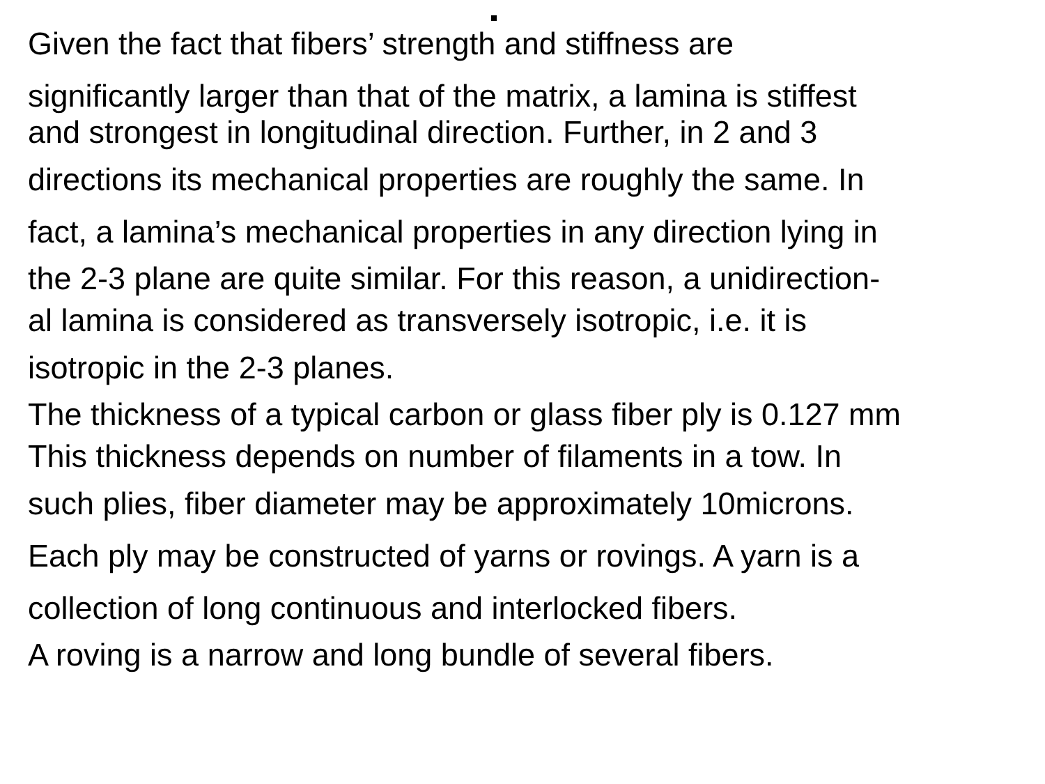Given the fact that fibers’ strength and stiffness are
significantly larger than that of the matrix, a lamina is stiffest
and strongest in longitudinal direction. Further, in 2 and 3
directions its mechanical properties are roughly the same. In
fact, a lamina’s mechanical properties in any direction lying in
the 2-3 plane are quite similar. For this reason, a unidirection-
al lamina is considered as transversely isotropic, i.e. it is
isotropic in the 2-3 planes.
The thickness of a typical carbon or glass fiber ply is 0.127 mm
This thickness depends on number of filaments in a tow. In
such plies, fiber diameter may be approximately 10microns.
Each ply may be constructed of yarns or rovings. A yarn is a
collection of long continuous and interlocked fibers.
A roving is a narrow and long bundle of several fibers.